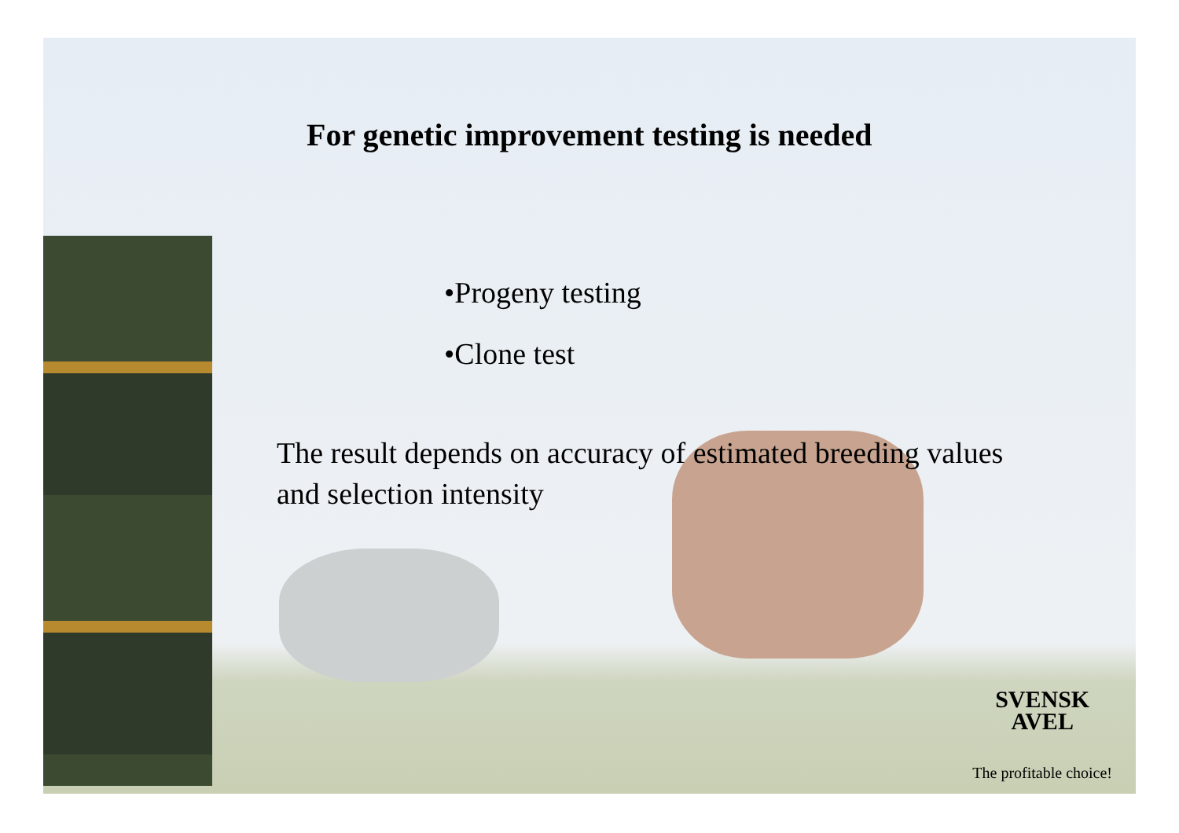For genetic improvement testing is needed
•Progeny testing
•Clone test
The result depends on accuracy of estimated breeding values and selection intensity
SVENSK
AVEL
The profitable choice!